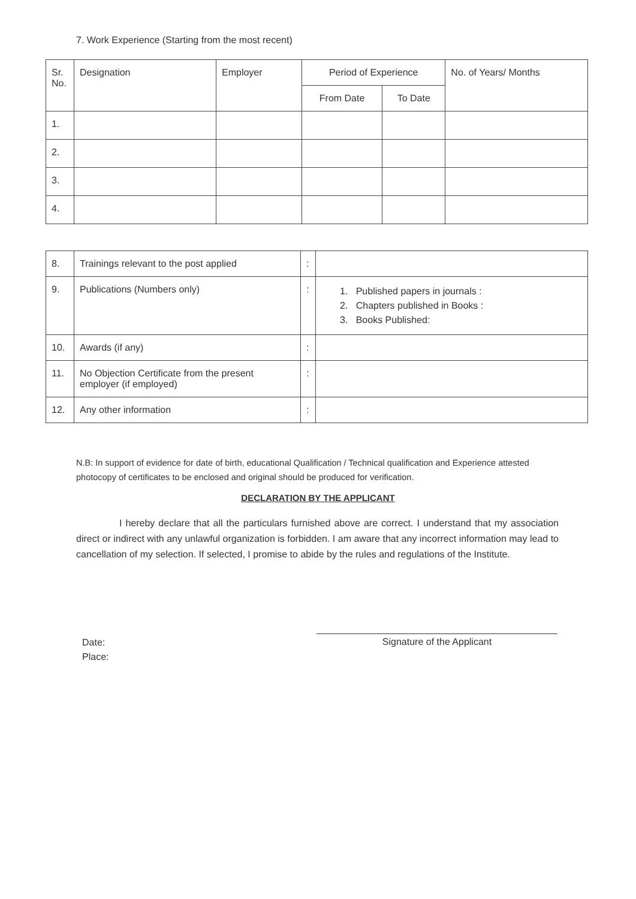7. Work Experience (Starting from the most recent)
| Sr. No. | Designation | Employer | Period of Experience | | No. of Years/ Months |
| --- | --- | --- | --- | --- | --- |
| | | | From Date | To Date | |
| 1. | | | | | |
| 2. | | | | | |
| 3. | | | | | |
| 4. | | | | | |
| 8. | Trainings relevant to the post applied | : | |
| 9. | Publications (Numbers only) | : | 1. Published papers in journals : 2. Chapters published in Books : 3. Books Published: |
| 10. | Awards (if any) | : | |
| 11. | No Objection Certificate from the present employer (if employed) | : | |
| 12. | Any other information | : | |
N.B: In support of evidence for date of birth, educational Qualification / Technical qualification and Experience attested photocopy of certificates to be enclosed and original should be produced for verification.
DECLARATION BY THE APPLICANT
I hereby declare that all the particulars furnished above are correct. I understand that my association direct or indirect with any unlawful organization is forbidden. I am aware that any incorrect information may lead to cancellation of my selection. If selected, I promise to abide by the rules and regulations of the Institute.
Date:
Place:
Signature of the Applicant